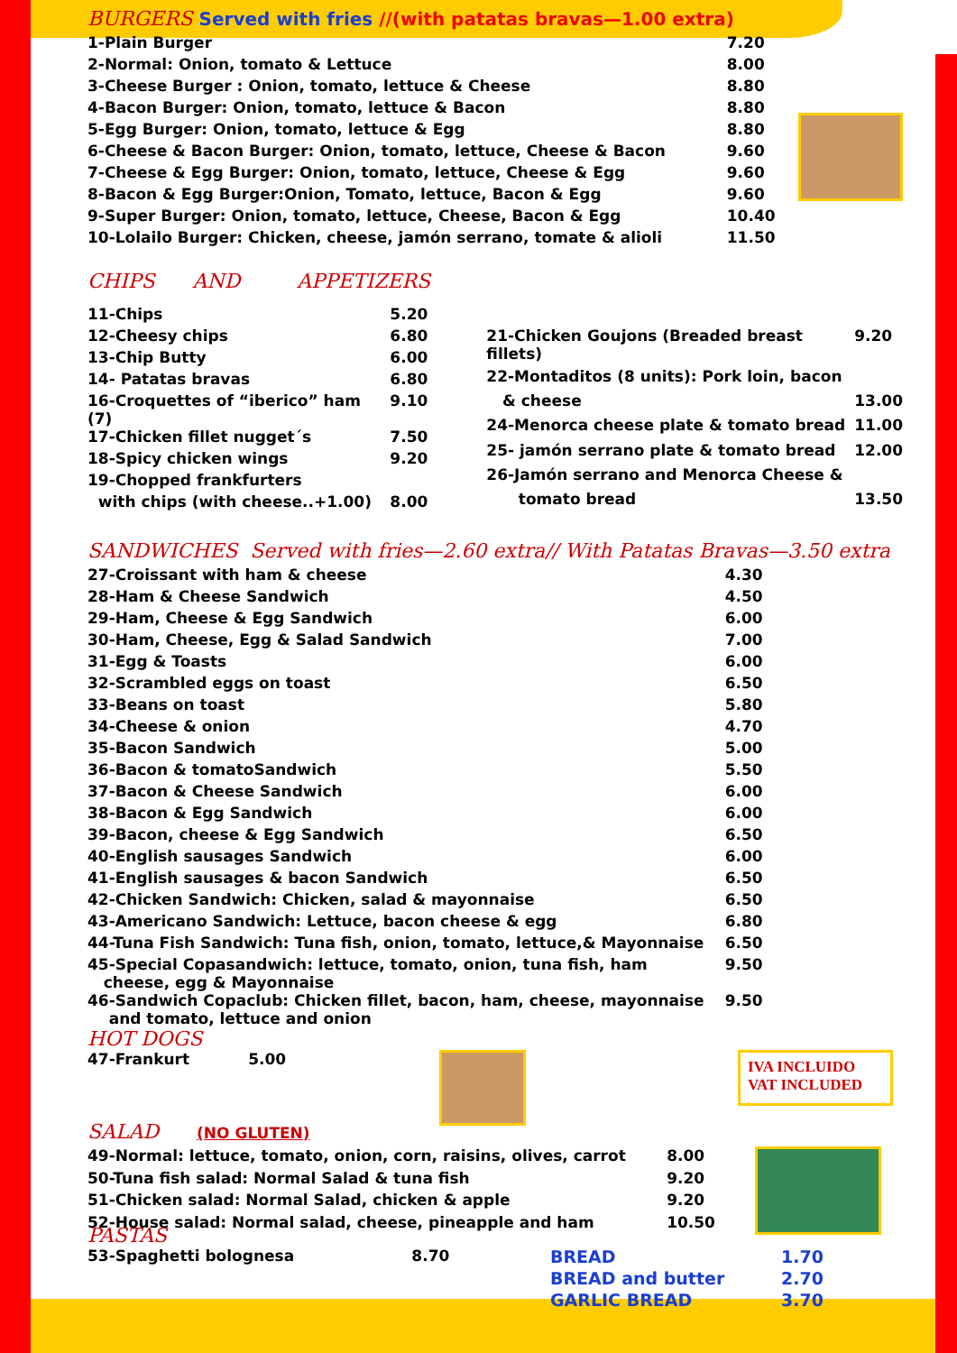BURGERS Served with fries //(with patatas bravas—1.00 extra)
| 1-Plain Burger | 7.20 |
| 2-Normal: Onion, tomato & Lettuce | 8.00 |
| 3-Cheese Burger : Onion, tomato, lettuce & Cheese | 8.80 |
| 4-Bacon Burger: Onion, tomato, lettuce & Bacon | 8.80 |
| 5-Egg Burger: Onion, tomato, lettuce & Egg | 8.80 |
| 6-Cheese & Bacon Burger: Onion, tomato, lettuce, Cheese & Bacon | 9.60 |
| 7-Cheese & Egg Burger: Onion, tomato, lettuce, Cheese & Egg | 9.60 |
| 8-Bacon & Egg Burger:Onion, Tomato, lettuce, Bacon & Egg | 9.60 |
| 9-Super Burger: Onion, tomato, lettuce, Cheese, Bacon & Egg | 10.40 |
| 10-Lolailo Burger: Chicken, cheese, jamón serrano, tomate & alioli | 11.50 |
CHIPS AND APPETIZERS
| 11-Chips | 5.20 |
| 12-Cheesy chips | 6.80 |
| 13-Chip Butty | 6.00 |
| 14- Patatas bravas | 6.80 |
| 16-Croquettes of “iberico” ham (7) | 9.10 |
| 17-Chicken fillet nugget´s | 7.50 |
| 18-Spicy chicken wings | 9.20 |
| 19-Chopped frankfurters | |
| with chips (with cheese..+1.00) | 8.00 |
| 21-Chicken Goujons (Breaded breast fillets) | 9.20 |
| 22-Montaditos (8 units): Pork loin, bacon | |
| & cheese | 13.00 |
| 24-Menorca cheese plate & tomato bread | 11.00 |
| 25- jamón serrano plate & tomato bread | 12.00 |
| 26-Jamón serrano and Menorca Cheese & | |
| tomato bread | 13.50 |
SANDWICHES Served with fries—2.60 extra// With Patatas Bravas—3.50 extra
| 27-Croissant with ham & cheese | 4.30 |
| 28-Ham & Cheese Sandwich | 4.50 |
| 29-Ham, Cheese & Egg Sandwich | 6.00 |
| 30-Ham, Cheese, Egg & Salad Sandwich | 7.00 |
| 31-Egg & Toasts | 6.00 |
| 32-Scrambled eggs on toast | 6.50 |
| 33-Beans on toast | 5.80 |
| 34-Cheese & onion | 4.70 |
| 35-Bacon Sandwich | 5.00 |
| 36-Bacon & tomatoSandwich | 5.50 |
| 37-Bacon & Cheese Sandwich | 6.00 |
| 38-Bacon & Egg Sandwich | 6.00 |
| 39-Bacon, cheese & Egg Sandwich | 6.50 |
| 40-English sausages Sandwich | 6.00 |
| 41-English sausages & bacon Sandwich | 6.50 |
| 42-Chicken Sandwich: Chicken, salad & mayonnaise | 6.50 |
| 43-Americano Sandwich: Lettuce, bacon cheese & egg | 6.80 |
| 44-Tuna Fish Sandwich: Tuna fish, onion, tomato, lettuce,& Mayonnaise | 6.50 |
| 45-Special Copasandwich: lettuce, tomato, onion, tuna fish, ham cheese, egg & Mayonnaise | 9.50 |
| 46-Sandwich Copaclub: Chicken fillet, bacon, ham, cheese, mayonnaise and tomato, lettuce and onion | 9.50 |
HOT DOGS
47-Frankurt 5.00
IVA INCLUIDO
VAT INCLUDED
SALAD (NO GLUTEN)
| 49-Normal: lettuce, tomato, onion, corn, raisins, olives, carrot | 8.00 |
| 50-Tuna fish salad: Normal Salad & tuna fish | 9.20 |
| 51-Chicken salad: Normal Salad, chicken & apple | 9.20 |
| 52-House salad: Normal salad, cheese, pineapple and ham | 10.50 |
PASTAS
53-Spaghetti bolognesa 8.70
| BREAD | 1.70 |
| BREAD and butter | 2.70 |
| GARLIC BREAD | 3.70 |